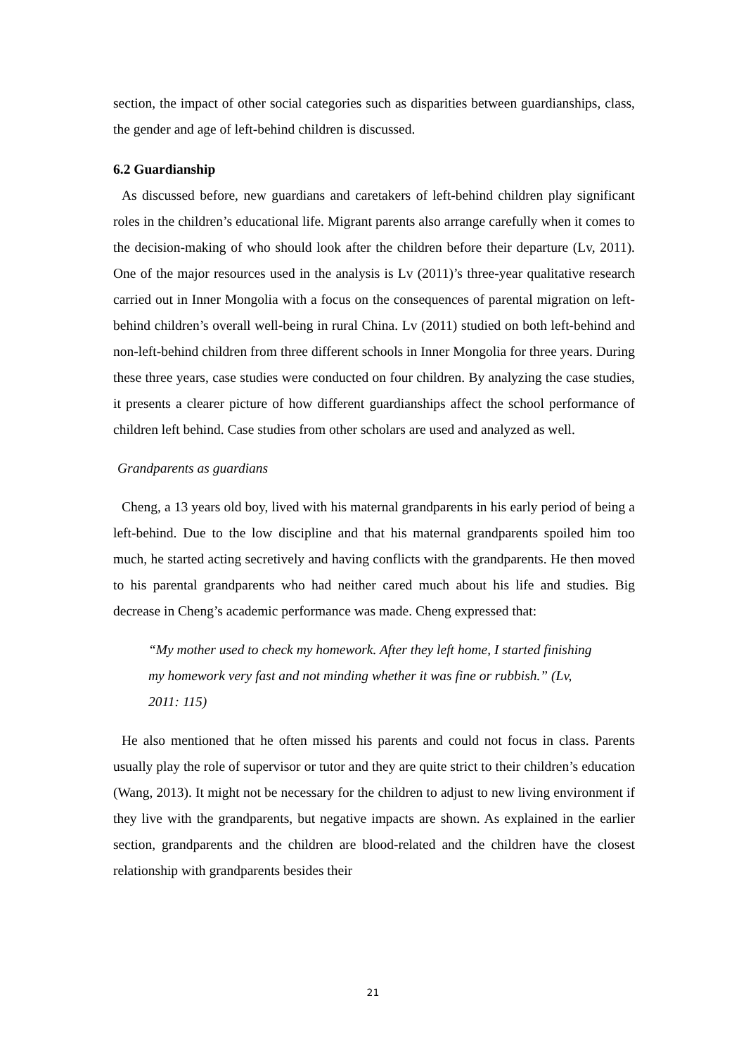section, the impact of other social categories such as disparities between guardianships, class, the gender and age of left-behind children is discussed.
6.2 Guardianship
As discussed before, new guardians and caretakers of left-behind children play significant roles in the children’s educational life. Migrant parents also arrange carefully when it comes to the decision-making of who should look after the children before their departure (Lv, 2011). One of the major resources used in the analysis is Lv (2011)’s three-year qualitative research carried out in Inner Mongolia with a focus on the consequences of parental migration on left-behind children’s overall well-being in rural China. Lv (2011) studied on both left-behind and non-left-behind children from three different schools in Inner Mongolia for three years. During these three years, case studies were conducted on four children. By analyzing the case studies, it presents a clearer picture of how different guardianships affect the school performance of children left behind. Case studies from other scholars are used and analyzed as well.
Grandparents as guardians
Cheng, a 13 years old boy, lived with his maternal grandparents in his early period of being a left-behind. Due to the low discipline and that his maternal grandparents spoiled him too much, he started acting secretively and having conflicts with the grandparents. He then moved to his parental grandparents who had neither cared much about his life and studies. Big decrease in Cheng’s academic performance was made. Cheng expressed that:
“My mother used to check my homework. After they left home, I started finishing my homework very fast and not minding whether it was fine or rubbish.” (Lv, 2011: 115)
He also mentioned that he often missed his parents and could not focus in class. Parents usually play the role of supervisor or tutor and they are quite strict to their children’s education (Wang, 2013). It might not be necessary for the children to adjust to new living environment if they live with the grandparents, but negative impacts are shown. As explained in the earlier section, grandparents and the children are blood-related and the children have the closest relationship with grandparents besides their
21